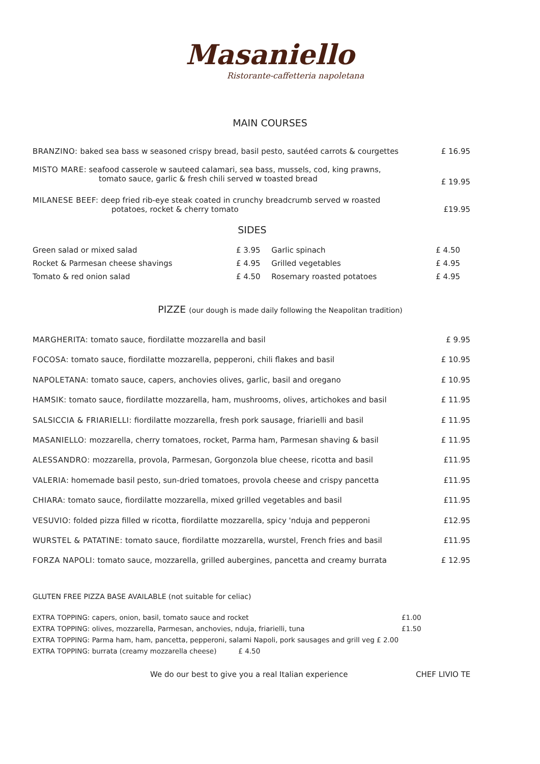Masaniello
Ristorante-caffetteria napoletana
MAIN COURSES
| BRANZINO: baked sea bass w seasoned crispy bread, basil pesto, sautéed carrots & courgettes | £ 16.95 |
| MISTO MARE : seafood casserole w sauteed calamari, sea bass, mussels, cod, king prawns, tomato sauce, garlic & fresh chili served w toasted bread | £ 19.95 |
| MILANESE BEEF: deep fried rib-eye steak coated in crunchy breadcrumb served w roasted potatoes, rocket & cherry tomato | £19.95 |
SIDES
| Green salad or mixed salad | £ 3.95 | Garlic spinach | £ 4.50 |
| Rocket & Parmesan cheese shavings | £ 4.95 | Grilled vegetables | £ 4.95 |
| Tomato & red onion salad | £ 4.50 | Rosemary roasted potatoes | £ 4.95 |
PIZZE (our dough is made daily following the Neapolitan tradition)
| MARGHERITA: tomato sauce, fiordilatte mozzarella and basil | £ 9.95 |
| FOCOSA: tomato sauce, fiordilatte mozzarella, pepperoni, chili flakes and basil | £ 10.95 |
| NAPOLETANA: tomato sauce, capers, anchovies olives, garlic, basil and oregano | £ 10.95 |
| HAMSIK: tomato sauce, fiordilatte mozzarella, ham, mushrooms, olives, artichokes and basil | £ 11.95 |
| SALSICCIA & FRIARIELLI: fiordilatte mozzarella, fresh pork sausage, friarielli and basil | £ 11.95 |
| MASANIELLO: mozzarella, cherry tomatoes, rocket, Parma ham, Parmesan shaving & basil | £ 11.95 |
| ALESSANDRO: mozzarella, provola, Parmesan, Gorgonzola blue cheese, ricotta and basil | £11.95 |
| VALERIA : homemade basil pesto, sun-dried tomatoes, provola cheese and crispy pancetta | £11.95 |
| CHIARA: tomato sauce, fiordilatte mozzarella, mixed grilled vegetables and basil | £11.95 |
| VESUVIO: folded pizza filled w ricotta, fiordilatte mozzarella, spicy 'nduja and pepperoni | £12.95 |
| WURSTEL & PATATINE: tomato sauce, fiordilatte mozzarella, wurstel, French fries and basil | £11.95 |
| FORZA NAPOLI: tomato sauce, mozzarella, grilled aubergines, pancetta and creamy burrata | £ 12.95 |
GLUTEN FREE PIZZA BASE AVAILABLE (not suitable for celiac)
| EXTRA TOPPING: capers, onion, basil, tomato sauce and rocket | £1.00 |
| EXTRA TOPPING: olives, mozzarella, Parmesan, anchovies, nduja, friarielli, tuna | £1.50 |
| EXTRA TOPPING: Parma ham, ham, pancetta, pepperoni, salami Napoli, pork sausages and grill veg £ 2.00 | |
| EXTRA TOPPING: burrata (creamy mozzarella cheese) £ 4.50 | |
We do our best to give you a real Italian experience CHEF LIVIO TE